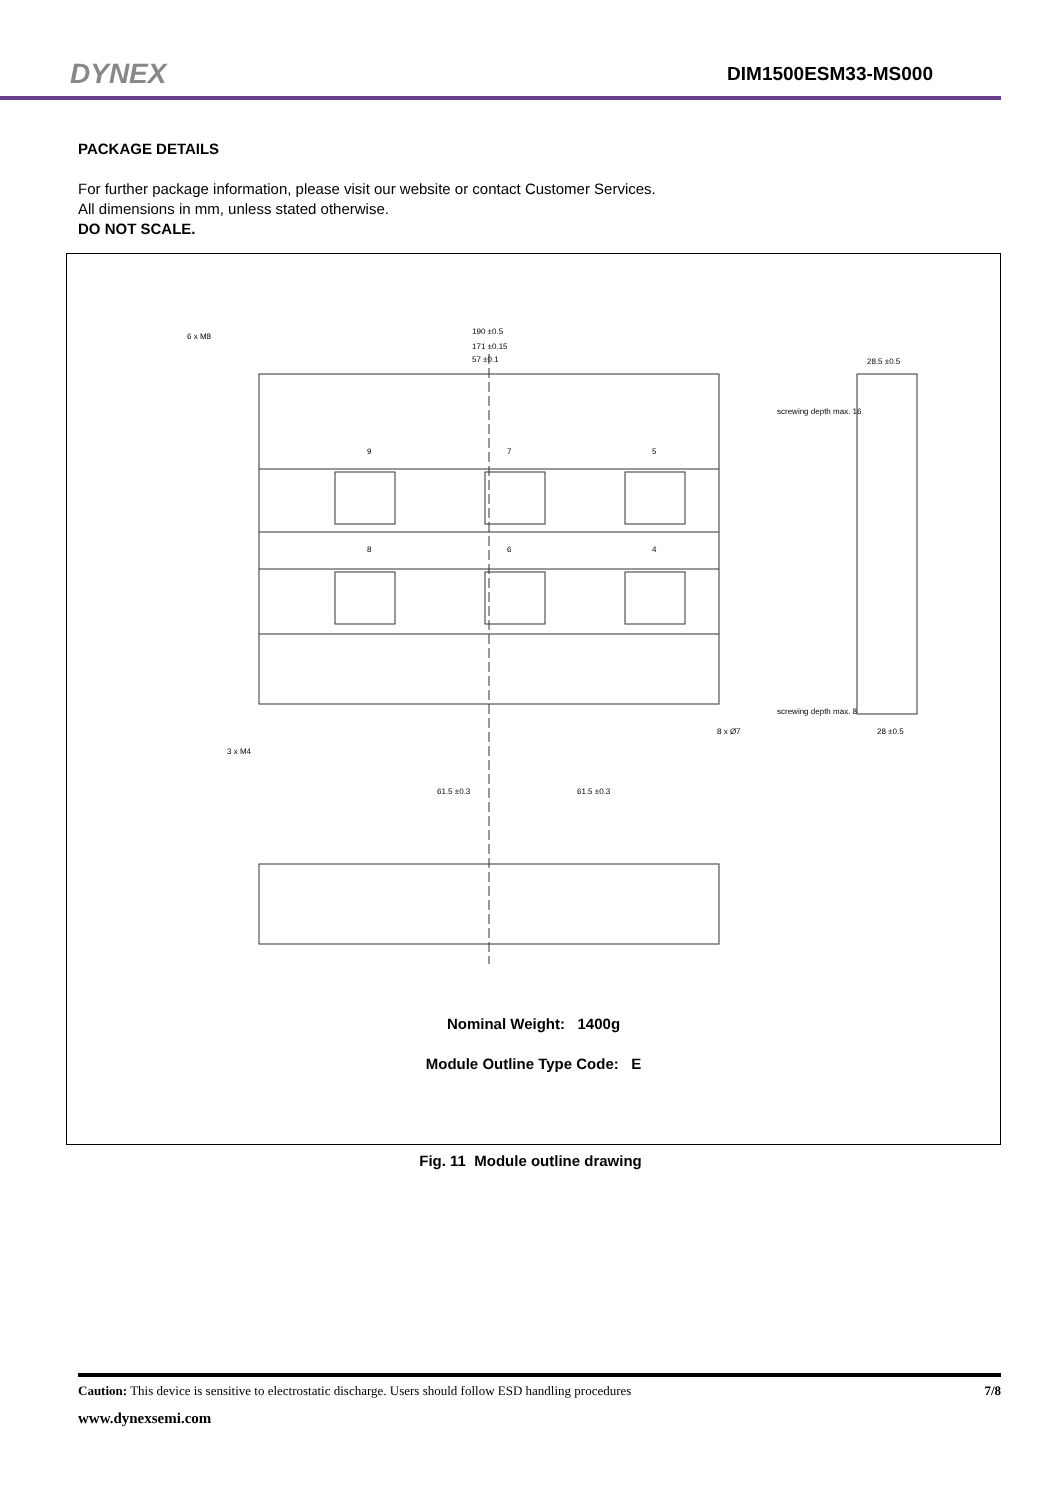DYNEX DIM1500ESM33-MS000
PACKAGE DETAILS
For further package information, please visit our website or contact Customer Services.
All dimensions in mm, unless stated otherwise.
DO NOT SCALE.
190 ±0.5
171 ±0.15
57 ±0.1
6 x M8
28.5 ±0.5
9
7
5
8
6
4
3 x M4
8 x Ø7
28 ±0.5
61.5 ±0.3
61.5 ±0.3
screwing depth max. 16
screwing depth max. 8
Nominal Weight: 1400g
Module Outline Type Code: E
Fig. 11 Module outline drawing
Caution: This device is sensitive to electrostatic discharge. Users should follow ESD handling procedures 7/8
www.dynexsemi.com